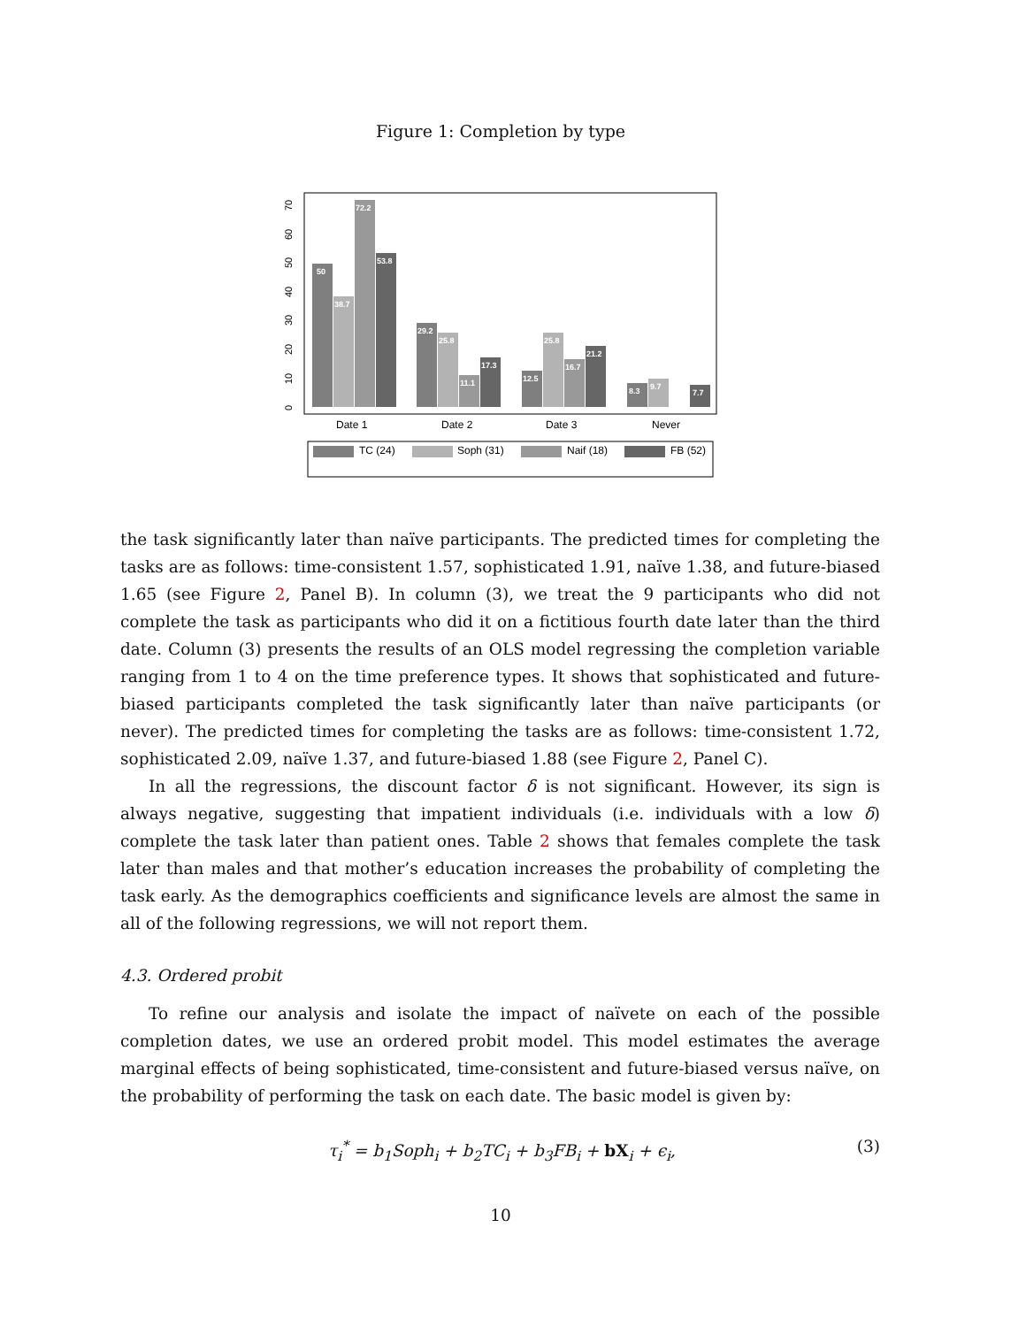Figure 1: Completion by type
0
10
20
30
40
50
60
70
50
38.7
72.2
53.8
29.2
25.8
11.1
17.3
12.5
25.8
16.7
21.2
8.3
9.7
7.7
Date 1
Date 2
Date 3
Never
TC (24)
Soph (31)
Naif (18)
FB (52)
the task significantly later than naïve participants. The predicted times for completing the tasks are as follows: time-consistent 1.57, sophisticated 1.91, naïve 1.38, and future-biased 1.65 (see Figure 2, Panel B). In column (3), we treat the 9 participants who did not complete the task as participants who did it on a fictitious fourth date later than the third date. Column (3) presents the results of an OLS model regressing the completion variable ranging from 1 to 4 on the time preference types. It shows that sophisticated and future-biased participants completed the task significantly later than naïve participants (or never). The predicted times for completing the tasks are as follows: time-consistent 1.72, sophisticated 2.09, naïve 1.37, and future-biased 1.88 (see Figure 2, Panel C).
In all the regressions, the discount factor δ is not significant. However, its sign is always negative, suggesting that impatient individuals (i.e. individuals with a low δ) complete the task later than patient ones. Table 2 shows that females complete the task later than males and that mother’s education increases the probability of completing the task early. As the demographics coefficients and significance levels are almost the same in all of the following regressions, we will not report them.
4.3. Ordered probit
To refine our analysis and isolate the impact of naïvete on each of the possible completion dates, we use an ordered probit model. This model estimates the average marginal effects of being sophisticated, time-consistent and future-biased versus naïve, on the probability of performing the task on each date. The basic model is given by:
τ<sub>i</sub><sup>*</sup> = b<sub>1</sub>Soph<sub>i</sub> + b<sub>2</sub>TC<sub>i</sub> + b<sub>3</sub>FB<sub>i</sub> + bX<sub>i</sub> + ϵ<sub>i</sub>, (3)
10